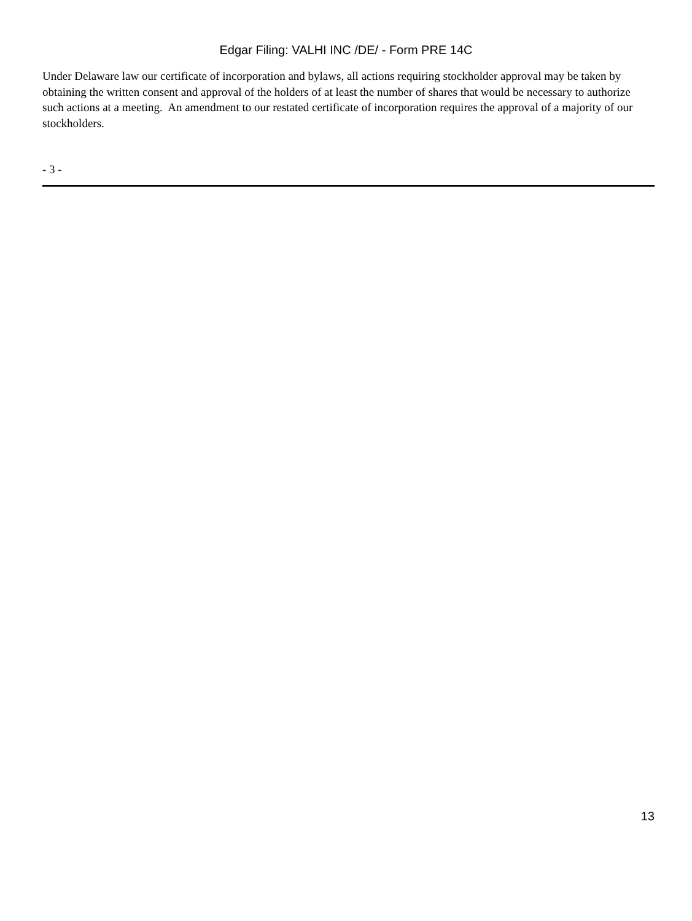Edgar Filing: VALHI INC /DE/ - Form PRE 14C
Under Delaware law our certificate of incorporation and bylaws, all actions requiring stockholder approval may be taken by obtaining the written consent and approval of the holders of at least the number of shares that would be necessary to authorize such actions at a meeting. An amendment to our restated certificate of incorporation requires the approval of a majority of our stockholders.
- 3 -
13